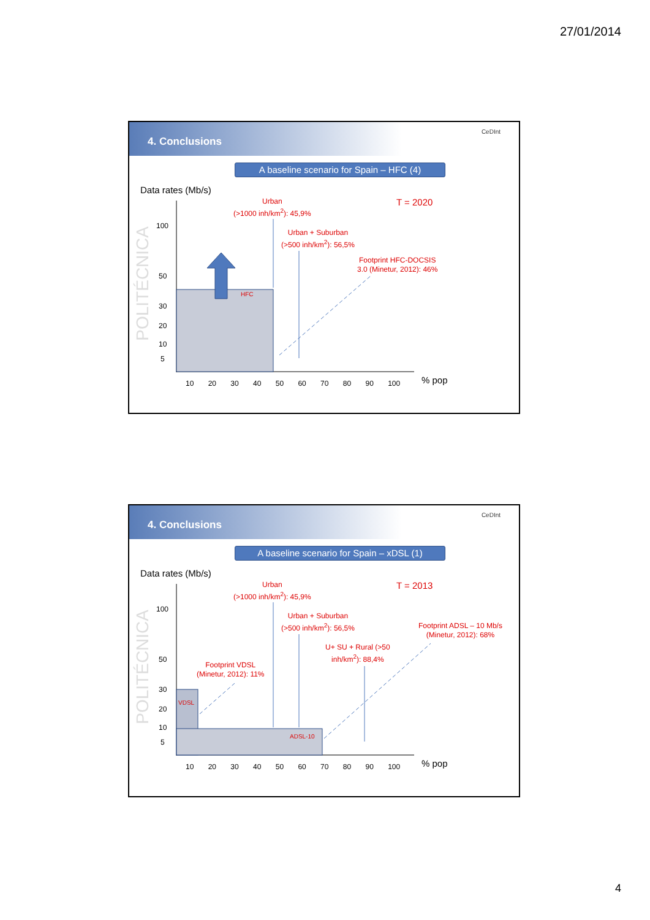27/01/2014
4. Conclusions
CeDInt
A baseline scenario for Spain – HFC (4)
Data rates (Mb/s)
POLITÉCNICA
Urban
(>1000 inh/km<sup>2</sup>): 45,9%
Urban + Suburban
(>500 inh/km<sup>2</sup>): 56,5%
Footprint HFC-DOCSIS
3.0 (Minetur, 2012): 46%
T = 2020
HFC
100
50
30
20
10
5
10 20 30 40 50 60 70 80 90 100 % pop
4. Conclusions
CeDInt
A baseline scenario for Spain – xDSL (1)
Data rates (Mb/s)
POLITÉCNICA
Urban
(>1000 inh/km<sup>2</sup>): 45,9%
Urban + Suburban
(>500 inh/km<sup>2</sup>): 56,5%
U+ SU + Rural (>50
inh/km<sup>2</sup>): 88,4%
Footprint ADSL – 10 Mb/s
(Minetur, 2012): 68%
Footprint VDSL
(Minetur, 2012): 11%
T = 2013
VDSL
ADSL-10
100
50
30
20
10
5
10 20 30 40 50 60 70 80 90 100 % pop
4